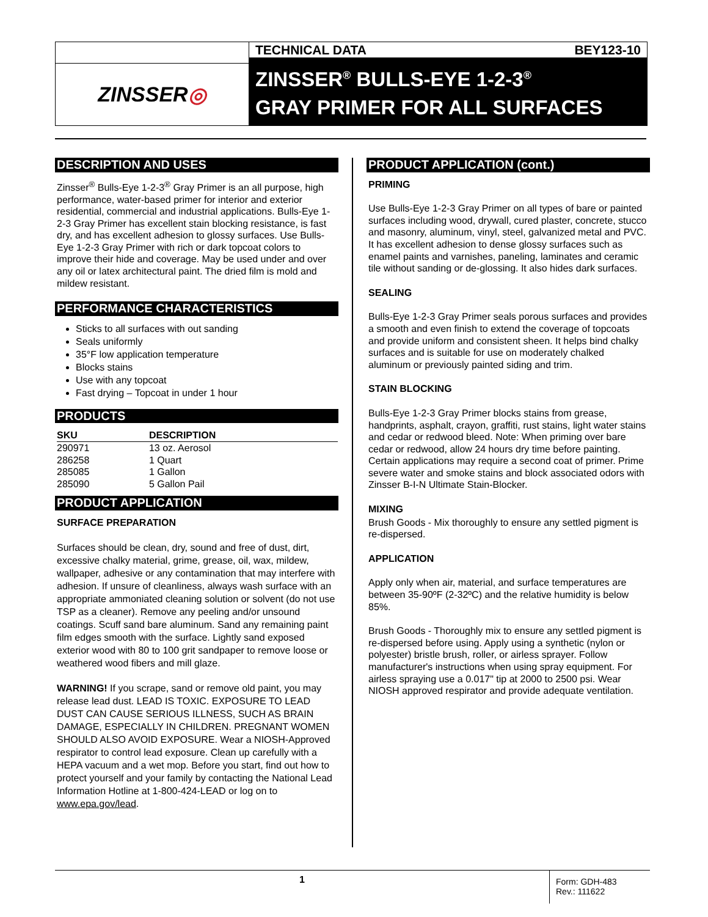ZINSSER ◎
TECHNICAL DATA BEY123-10
ZINSSER<sup>®</sup> BULLS-EYE 1-2-3<sup>®</sup>
GRAY PRIMER FOR ALL SURFACES
DESCRIPTION AND USES
Zinsser<sup>®</sup> Bulls-Eye 1-2-3<sup>®</sup> Gray Primer is an all purpose, high performance, water-based primer for interior and exterior residential, commercial and industrial applications. Bulls-Eye 1-2-3 Gray Primer has excellent stain blocking resistance, is fast dry, and has excellent adhesion to glossy surfaces. Use Bulls-Eye 1-2-3 Gray Primer with rich or dark topcoat colors to improve their hide and coverage. May be used under and over any oil or latex architectural paint. The dried film is mold and mildew resistant.
PERFORMANCE CHARACTERISTICS
Sticks to all surfaces with out sanding
Seals uniformly
35°F low application temperature
Blocks stains
Use with any topcoat
Fast drying – Topcoat in under 1 hour
PRODUCTS
| SKU | DESCRIPTION |
| --- | --- |
| 290971 | 13 oz. Aerosol |
| 286258 | 1 Quart |
| 285085 | 1 Gallon |
| 285090 | 5 Gallon Pail |
PRODUCT APPLICATION
SURFACE PREPARATION
Surfaces should be clean, dry, sound and free of dust, dirt, excessive chalky material, grime, grease, oil, wax, mildew, wallpaper, adhesive or any contamination that may interfere with adhesion. If unsure of cleanliness, always wash surface with an appropriate ammoniated cleaning solution or solvent (do not use TSP as a cleaner). Remove any peeling and/or unsound coatings. Scuff sand bare aluminum. Sand any remaining paint film edges smooth with the surface. Lightly sand exposed exterior wood with 80 to 100 grit sandpaper to remove loose or weathered wood fibers and mill glaze.
WARNING! If you scrape, sand or remove old paint, you may release lead dust. LEAD IS TOXIC. EXPOSURE TO LEAD DUST CAN CAUSE SERIOUS ILLNESS, SUCH AS BRAIN DAMAGE, ESPECIALLY IN CHILDREN. PREGNANT WOMEN SHOULD ALSO AVOID EXPOSURE. Wear a NIOSH-Approved respirator to control lead exposure. Clean up carefully with a HEPA vacuum and a wet mop. Before you start, find out how to protect yourself and your family by contacting the National Lead Information Hotline at 1-800-424-LEAD or log on to www.epa.gov/lead.
PRODUCT APPLICATION (cont.)
PRIMING
Use Bulls-Eye 1-2-3 Gray Primer on all types of bare or painted surfaces including wood, drywall, cured plaster, concrete, stucco and masonry, aluminum, vinyl, steel, galvanized metal and PVC. It has excellent adhesion to dense glossy surfaces such as enamel paints and varnishes, paneling, laminates and ceramic tile without sanding or de-glossing. It also hides dark surfaces.
SEALING
Bulls-Eye 1-2-3 Gray Primer seals porous surfaces and provides a smooth and even finish to extend the coverage of topcoats and provide uniform and consistent sheen. It helps bind chalky surfaces and is suitable for use on moderately chalked aluminum or previously painted siding and trim.
STAIN BLOCKING
Bulls-Eye 1-2-3 Gray Primer blocks stains from grease, handprints, asphalt, crayon, graffiti, rust stains, light water stains and cedar or redwood bleed. Note: When priming over bare cedar or redwood, allow 24 hours dry time before painting. Certain applications may require a second coat of primer. Prime severe water and smoke stains and block associated odors with Zinsser B-I-N Ultimate Stain-Blocker.
MIXING
Brush Goods - Mix thoroughly to ensure any settled pigment is re-dispersed.
APPLICATION
Apply only when air, material, and surface temperatures are between 35-90ºF (2-32ºC) and the relative humidity is below 85%.
Brush Goods - Thoroughly mix to ensure any settled pigment is re-dispersed before using. Apply using a synthetic (nylon or polyester) bristle brush, roller, or airless sprayer. Follow manufacturer's instructions when using spray equipment. For airless spraying use a 0.017" tip at 2000 to 2500 psi. Wear NIOSH approved respirator and provide adequate ventilation.
1
Form: GDH-483
Rev.: 111622